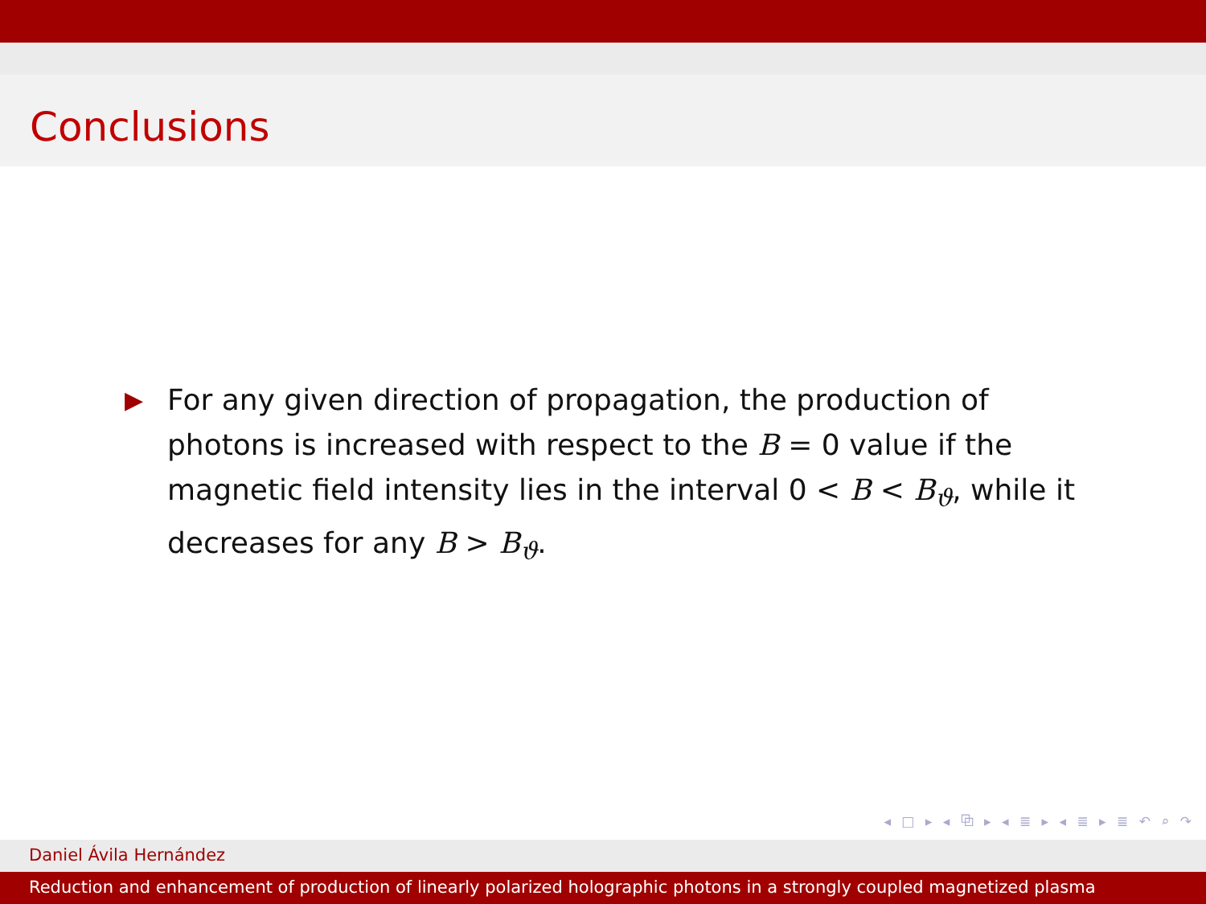Conclusions
▶
For any given direction of propagation, the production of photons is increased with respect to the B = 0 value if the magnetic field intensity lies in the interval 0 < B < B<sub>ϑ</sub>, while it decreases for any B > B<sub>ϑ</sub>.
◂ □ ▸ ◂ ⧉ ▸ ◂ ≣ ▸ ◂ ≣ ▸ ≣ ↶ ⌕ ↷
Daniel Ávila Hernández
Reduction and enhancement of production of linearly polarized holographic photons in a strongly coupled magnetized plasma